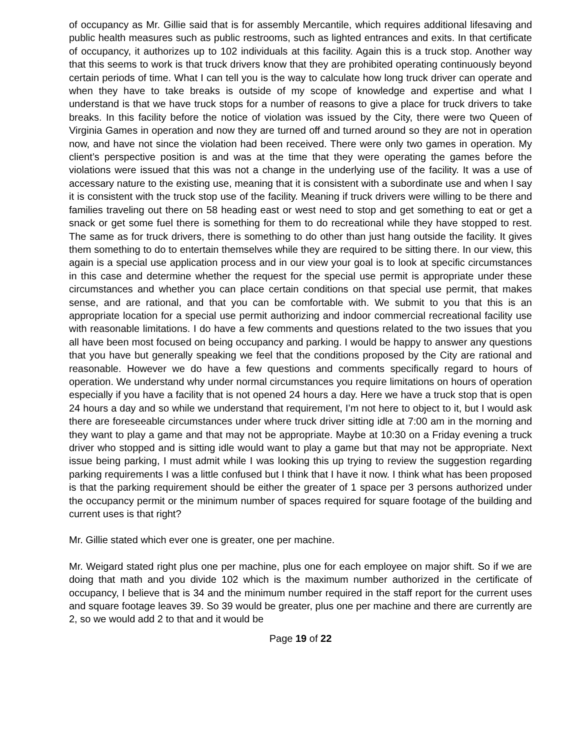of occupancy as Mr. Gillie said that is for assembly Mercantile, which requires additional lifesaving and public health measures such as public restrooms, such as lighted entrances and exits. In that certificate of occupancy, it authorizes up to 102 individuals at this facility. Again this is a truck stop. Another way that this seems to work is that truck drivers know that they are prohibited operating continuously beyond certain periods of time. What I can tell you is the way to calculate how long truck driver can operate and when they have to take breaks is outside of my scope of knowledge and expertise and what I understand is that we have truck stops for a number of reasons to give a place for truck drivers to take breaks. In this facility before the notice of violation was issued by the City, there were two Queen of Virginia Games in operation and now they are turned off and turned around so they are not in operation now, and have not since the violation had been received. There were only two games in operation. My client’s perspective position is and was at the time that they were operating the games before the violations were issued that this was not a change in the underlying use of the facility. It was a use of accessary nature to the existing use, meaning that it is consistent with a subordinate use and when I say it is consistent with the truck stop use of the facility. Meaning if truck drivers were willing to be there and families traveling out there on 58 heading east or west need to stop and get something to eat or get a snack or get some fuel there is something for them to do recreational while they have stopped to rest. The same as for truck drivers, there is something to do other than just hang outside the facility. It gives them something to do to entertain themselves while they are required to be sitting there. In our view, this again is a special use application process and in our view your goal is to look at specific circumstances in this case and determine whether the request for the special use permit is appropriate under these circumstances and whether you can place certain conditions on that special use permit, that makes sense, and are rational, and that you can be comfortable with. We submit to you that this is an appropriate location for a special use permit authorizing and indoor commercial recreational facility use with reasonable limitations. I do have a few comments and questions related to the two issues that you all have been most focused on being occupancy and parking. I would be happy to answer any questions that you have but generally speaking we feel that the conditions proposed by the City are rational and reasonable. However we do have a few questions and comments specifically regard to hours of operation. We understand why under normal circumstances you require limitations on hours of operation especially if you have a facility that is not opened 24 hours a day. Here we have a truck stop that is open 24 hours a day and so while we understand that requirement, I’m not here to object to it, but I would ask there are foreseeable circumstances under where truck driver sitting idle at 7:00 am in the morning and they want to play a game and that may not be appropriate. Maybe at 10:30 on a Friday evening a truck driver who stopped and is sitting idle would want to play a game but that may not be appropriate. Next issue being parking, I must admit while I was looking this up trying to review the suggestion regarding parking requirements I was a little confused but I think that I have it now. I think what has been proposed is that the parking requirement should be either the greater of 1 space per 3 persons authorized under the occupancy permit or the minimum number of spaces required for square footage of the building and current uses is that right?
Mr. Gillie stated which ever one is greater, one per machine.
Mr. Weigard stated right plus one per machine, plus one for each employee on major shift. So if we are doing that math and you divide 102 which is the maximum number authorized in the certificate of occupancy, I believe that is 34 and the minimum number required in the staff report for the current uses and square footage leaves 39. So 39 would be greater, plus one per machine and there are currently are 2, so we would add 2 to that and it would be
Page 19 of 22